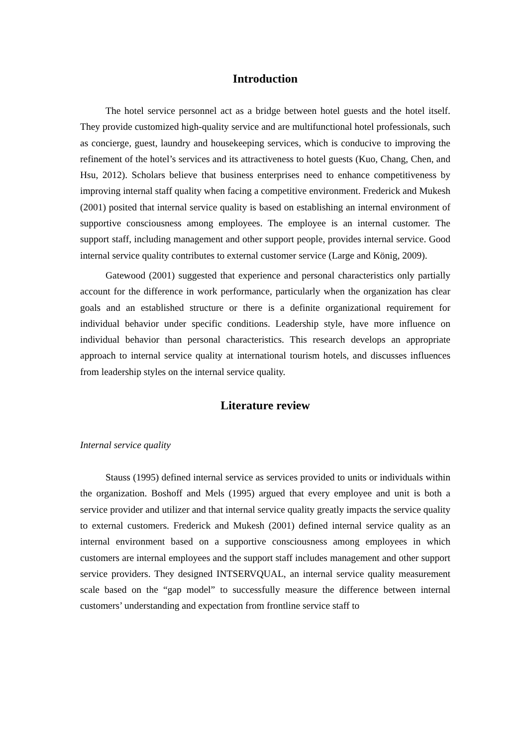Introduction
The hotel service personnel act as a bridge between hotel guests and the hotel itself. They provide customized high-quality service and are multifunctional hotel professionals, such as concierge, guest, laundry and housekeeping services, which is conducive to improving the refinement of the hotel’s services and its attractiveness to hotel guests (Kuo, Chang, Chen, and Hsu, 2012). Scholars believe that business enterprises need to enhance competitiveness by improving internal staff quality when facing a competitive environment. Frederick and Mukesh (2001) posited that internal service quality is based on establishing an internal environment of supportive consciousness among employees. The employee is an internal customer. The support staff, including management and other support people, provides internal service. Good internal service quality contributes to external customer service (Large and König, 2009).
Gatewood (2001) suggested that experience and personal characteristics only partially account for the difference in work performance, particularly when the organization has clear goals and an established structure or there is a definite organizational requirement for individual behavior under specific conditions. Leadership style, have more influence on individual behavior than personal characteristics. This research develops an appropriate approach to internal service quality at international tourism hotels, and discusses influences from leadership styles on the internal service quality.
Literature review
Internal service quality
Stauss (1995) defined internal service as services provided to units or individuals within the organization. Boshoff and Mels (1995) argued that every employee and unit is both a service provider and utilizer and that internal service quality greatly impacts the service quality to external customers. Frederick and Mukesh (2001) defined internal service quality as an internal environment based on a supportive consciousness among employees in which customers are internal employees and the support staff includes management and other support service providers. They designed INTSERVQUAL, an internal service quality measurement scale based on the “gap model” to successfully measure the difference between internal customers’ understanding and expectation from frontline service staff to